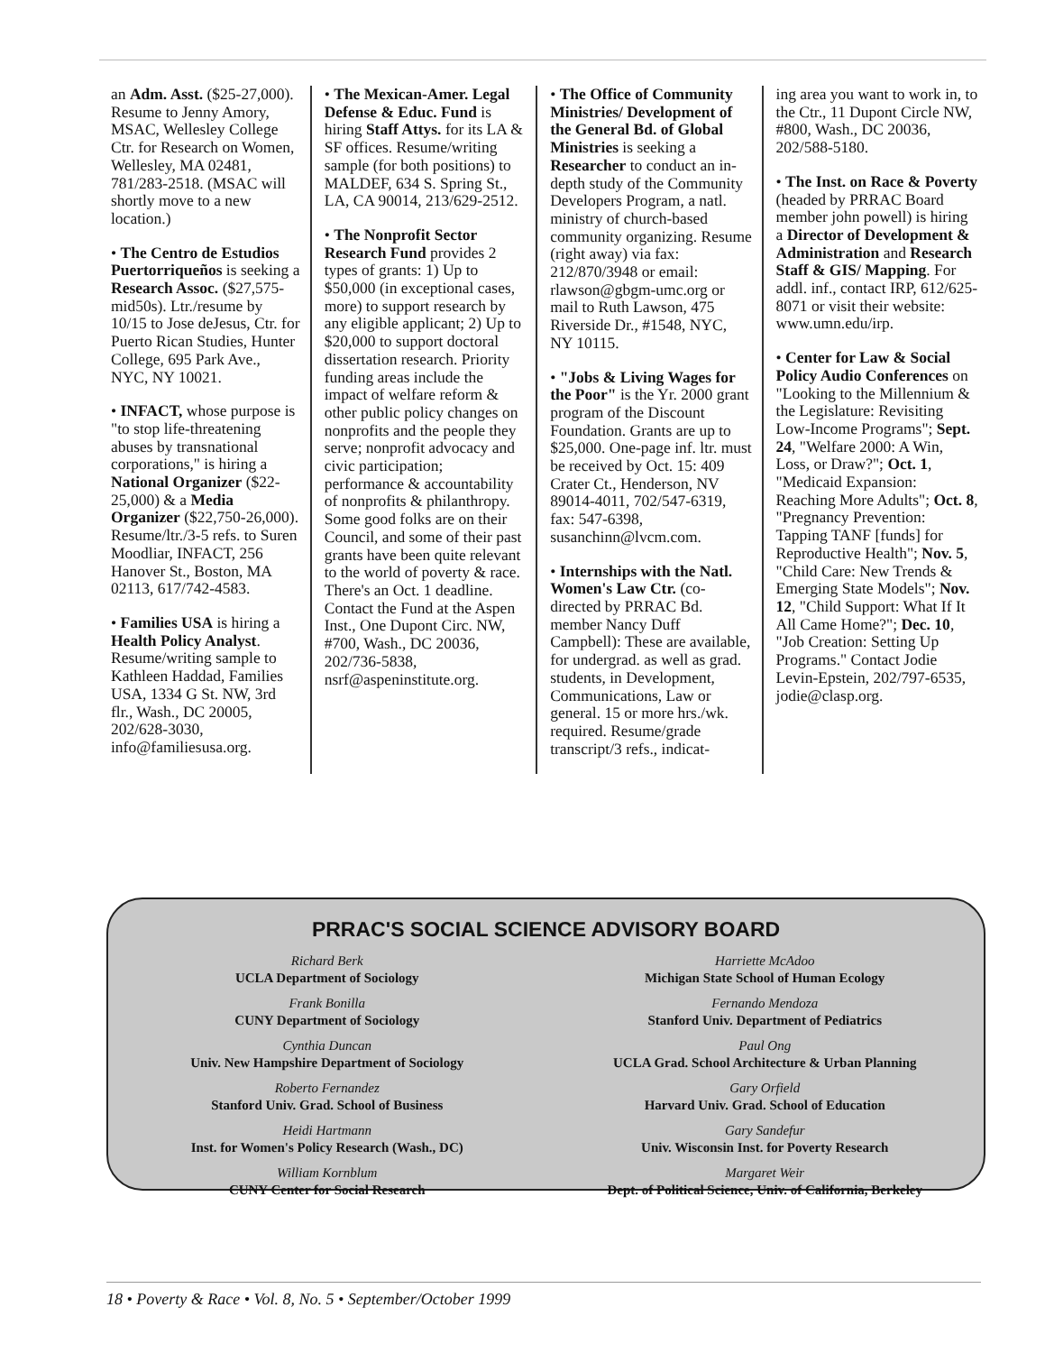an Adm. Asst. ($25-27,000). Resume to Jenny Amory, MSAC, Wellesley College Ctr. for Research on Women, Wellesley, MA 02481, 781/283-2518. (MSAC will shortly move to a new location.)
• The Centro de Estudios Puertorriqueños is seeking a Research Assoc. ($27,575-mid50s). Ltr./resume by 10/15 to Jose deJesus, Ctr. for Puerto Rican Studies, Hunter College, 695 Park Ave., NYC, NY 10021.
• INFACT, whose purpose is "to stop life-threatening abuses by transnational corporations," is hiring a National Organizer ($22-25,000) & a Media Organizer ($22,750-26,000). Resume/ltr./3-5 refs. to Suren Moodliar, INFACT, 256 Hanover St., Boston, MA 02113, 617/742-4583.
• Families USA is hiring a Health Policy Analyst. Resume/writing sample to Kathleen Haddad, Families USA, 1334 G St. NW, 3rd flr., Wash., DC 20005, 202/628-3030, info@familiesusa.org.
• The Mexican-Amer. Legal Defense & Educ. Fund is hiring Staff Attys. for its LA & SF offices. Resume/writing sample (for both positions) to MALDEF, 634 S. Spring St., LA, CA 90014, 213/629-2512.
• The Nonprofit Sector Research Fund provides 2 types of grants: 1) Up to $50,000 (in exceptional cases, more) to support research by any eligible applicant; 2) Up to $20,000 to support doctoral dissertation research. Priority funding areas include the impact of welfare reform & other public policy changes on nonprofits and the people they serve; nonprofit advocacy and civic participation; performance & accountability of nonprofits & philanthropy. Some good folks are on their Council, and some of their past grants have been quite relevant to the world of poverty & race. There's an Oct. 1 deadline. Contact the Fund at the Aspen Inst., One Dupont Circ. NW, #700, Wash., DC 20036, 202/736-5838, nsrf@aspeninstitute.org.
• The Office of Community Ministries/ Development of the General Bd. of Global Ministries is seeking a Researcher to conduct an in-depth study of the Community Developers Program, a natl. ministry of church-based community organizing. Resume (right away) via fax: 212/870/3948 or email: rlawson@gbgm-umc.org or mail to Ruth Lawson, 475 Riverside Dr., #1548, NYC, NY 10115.
• "Jobs & Living Wages for the Poor" is the Yr. 2000 grant program of the Discount Foundation. Grants are up to $25,000. One-page inf. ltr. must be received by Oct. 15: 409 Crater Ct., Henderson, NV 89014-4011, 702/547-6319, fax: 547-6398, susanchinn@lvcm.com.
• Internships with the Natl. Women's Law Ctr. (co-directed by PRRAC Bd. member Nancy Duff Campbell): These are available, for undergrad. as well as grad. students, in Development, Communications, Law or general. 15 or more hrs./wk. required. Resume/grade transcript/3 refs., indicat-
ing area you want to work in, to the Ctr., 11 Dupont Circle NW, #800, Wash., DC 20036, 202/588-5180.
• The Inst. on Race & Poverty (headed by PRRAC Board member john powell) is hiring a Director of Development & Administration and Research Staff & GIS/ Mapping. For addl. inf., contact IRP, 612/625-8071 or visit their website: www.umn.edu/irp.
• Center for Law & Social Policy Audio Conferences on "Looking to the Millennium & the Legislature: Revisiting Low-Income Programs"; Sept. 24, "Welfare 2000: A Win, Loss, or Draw?"; Oct. 1, "Medicaid Expansion: Reaching More Adults"; Oct. 8, "Pregnancy Prevention: Tapping TANF [funds] for Reproductive Health"; Nov. 5, "Child Care: New Trends & Emerging State Models"; Nov. 12, "Child Support: What If It All Came Home?"; Dec. 10, "Job Creation: Setting Up Programs." Contact Jodie Levin-Epstein, 202/797-6535, jodie@clasp.org.
PRRAC'S SOCIAL SCIENCE ADVISORY BOARD
Richard Berk
UCLA Department of Sociology
Frank Bonilla
CUNY Department of Sociology
Cynthia Duncan
Univ. New Hampshire Department of Sociology
Roberto Fernandez
Stanford Univ. Grad. School of Business
Heidi Hartmann
Inst. for Women's Policy Research (Wash., DC)
William Kornblum
CUNY Center for Social Research
Harriette McAdoo
Michigan State School of Human Ecology
Fernando Mendoza
Stanford Univ. Department of Pediatrics
Paul Ong
UCLA Grad. School Architecture & Urban Planning
Gary Orfield
Harvard Univ. Grad. School of Education
Gary Sandefur
Univ. Wisconsin Inst. for Poverty Research
Margaret Weir
Dept. of Political Science, Univ. of California, Berkeley
18 • Poverty & Race • Vol. 8, No. 5 • September/October 1999